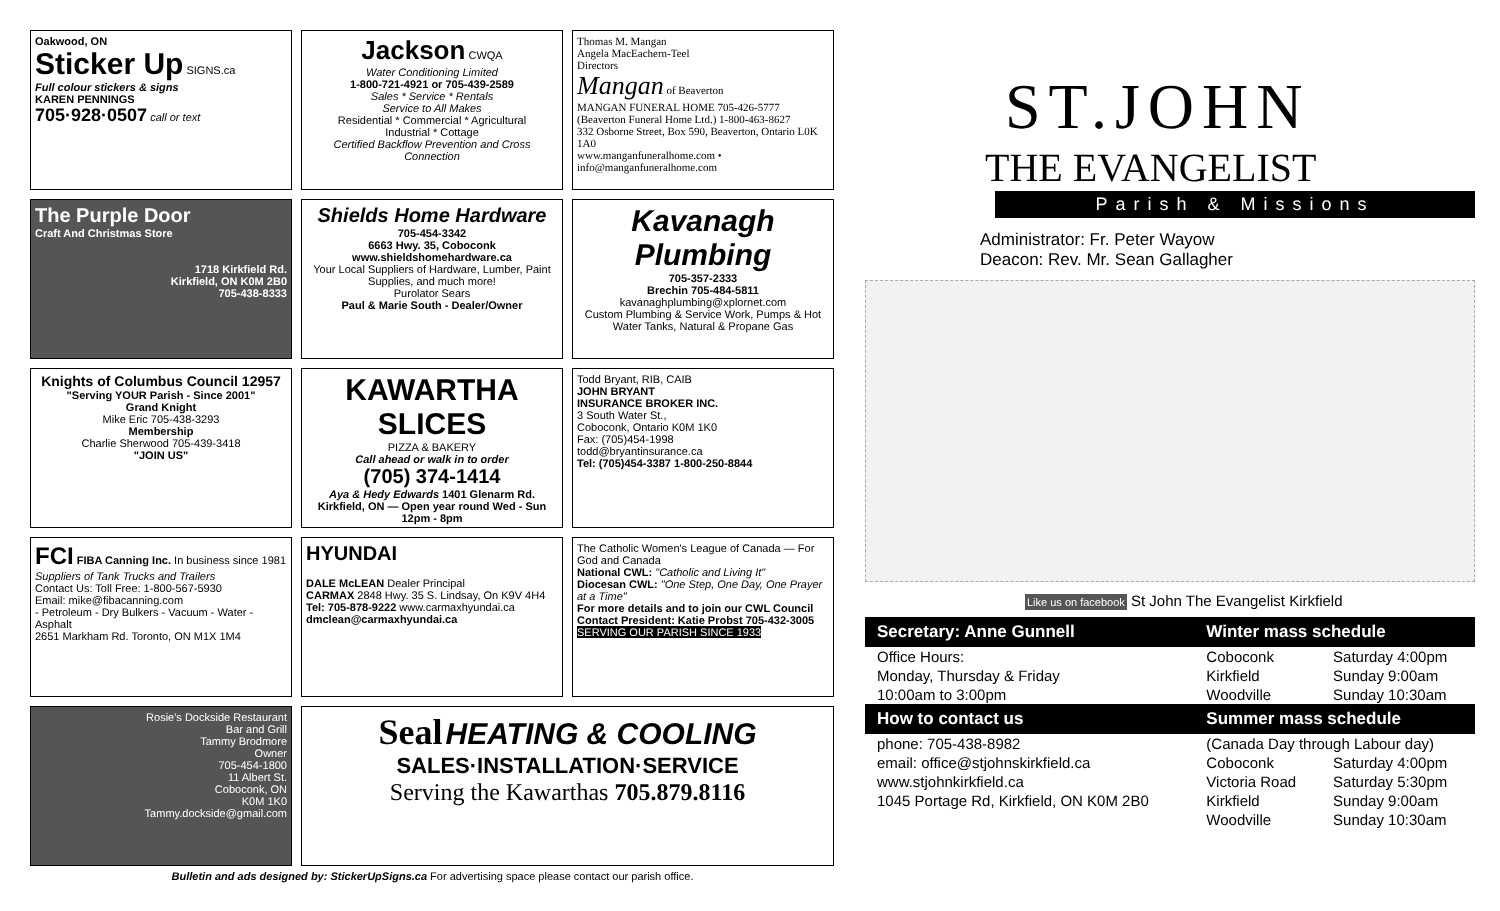Oakwood, ON
Sticker Up SIGNS.ca
Full colour stickers & signs
KAREN PENNINGS
705·928·0507 call or text
Jackson CWQA
Water Conditioning Limited
1-800-721-4921 or 705-439-2589
Sales * Service * Rentals
Service to All Makes
Residential * Commercial * Agricultural
Industrial * Cottage
Certified Backflow Prevention and Cross Connection
Thomas M. Mangan
Angela MacEachern-Teel
Directors
Mangan of Beaverton
MANGAN FUNERAL HOME 705-426-5777
(Beaverton Funeral Home Ltd.) 1-800-463-8627
332 Osborne Street, Box 590, Beaverton, Ontario L0K 1A0
www.manganfuneralhome.com • info@manganfuneralhome.com
The Purple Door
Craft And Christmas Store
1718 Kirkfield Rd.
Kirkfield, ON K0M 2B0
705-438-8333
Shields Home Hardware
705-454-3342
6663 Hwy. 35, Coboconk
www.shieldshomehardware.ca
Your Local Suppliers of Hardware, Lumber, Paint Supplies, and much more!
Purolator Sears
Paul & Marie South - Dealer/Owner
Kavanagh Plumbing
705-357-2333
Brechin 705-484-5811
kavanaghplumbing@xplornet.com
Custom Plumbing & Service Work, Pumps & Hot Water Tanks, Natural & Propane Gas
Knights of Columbus Council 12957
"Serving YOUR Parish - Since 2001"
Grand Knight
Mike Eric 705-438-3293
Membership
Charlie Sherwood 705-439-3418
"JOIN US"
KAWARTHA SLICES
PIZZA & BAKERY
Call ahead or walk in to order
(705) 374-1414
Aya & Hedy Edwards 1401 Glenarm Rd. Kirkfield, ON — Open year round Wed - Sun 12pm - 8pm
Todd Bryant, RIB, CAIB
JOHN BRYANT
INSURANCE BROKER INC.
3 South Water St.,
Coboconk, Ontario K0M 1K0
Fax: (705)454-1998
todd@bryantinsurance.ca
Tel: (705)454-3387 1-800-250-8844
FCI FIBA Canning Inc. In business since 1981
Suppliers of Tank Trucks and Trailers
Contact Us: Toll Free: 1-800-567-5930
Email: mike@fibacanning.com
- Petroleum - Dry Bulkers - Vacuum - Water - Asphalt
2651 Markham Rd. Toronto, ON M1X 1M4
HYUNDAI
DALE McLEAN Dealer Principal
CARMAX 2848 Hwy. 35 S. Lindsay, On K9V 4H4
Tel: 705-878-9222 www.carmaxhyundai.ca
dmclean@carmaxhyundai.ca
The Catholic Women's League of Canada — For God and Canada
National CWL: "Catholic and Living It"
Diocesan CWL: "One Step, One Day, One Prayer at a Time"
For more details and to join our CWL Council Contact President: Katie Probst 705-432-3005
SERVING OUR PARISH SINCE 1933
Rosie's Dockside Restaurant
Bar and Grill
Tammy Brodmore
Owner
705-454-1800
11 Albert St.
Coboconk, ON
K0M 1K0
Tammy.dockside@gmail.com
Seal HEATING & COOLING
SALES·INSTALLATION·SERVICE
Serving the Kawarthas 705.879.8116
Bulletin and ads designed by: StickerUpSigns.ca For advertising space please contact our parish office.
ST.JOHN
THE EVANGELIST
Parish & Missions
Administrator: Fr. Peter Wayow
Deacon: Rev. Mr. Sean Gallagher
Like us on facebook St John The Evangelist Kirkfield
| Secretary: Anne Gunnell | Winter mass schedule | |
| --- | --- | --- |
| Office Hours: | Coboconk | Saturday 4:00pm |
| Monday, Thursday & Friday | Kirkfield | Sunday 9:00am |
| 10:00am to 3:00pm | Woodville | Sunday 10:30am |
| How to contact us | Summer mass schedule | |
| phone: 705-438-8982 | (Canada Day through Labour day) | |
| email: office@stjohnskirkfield.ca | Coboconk | Saturday 4:00pm |
| www.stjohnkirkfield.ca | Victoria Road | Saturday 5:30pm |
| 1045 Portage Rd, Kirkfield, ON K0M 2B0 | Kirkfield | Sunday 9:00am |
| | Woodville | Sunday 10:30am |